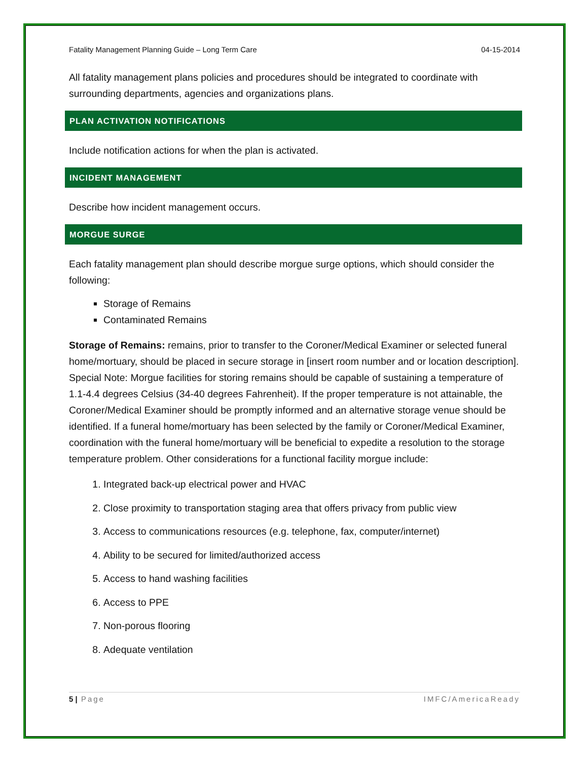Fatality Management Planning Guide – Long Term Care 04-15-2014
All fatality management plans policies and procedures should be integrated to coordinate with surrounding departments, agencies and organizations plans.
PLAN ACTIVATION NOTIFICATIONS
Include notification actions for when the plan is activated.
INCIDENT MANAGEMENT
Describe how incident management occurs.
MORGUE SURGE
Each fatality management plan should describe morgue surge options, which should consider the following:
Storage of Remains
Contaminated Remains
Storage of Remains: remains, prior to transfer to the Coroner/Medical Examiner or selected funeral home/mortuary, should be placed in secure storage in [insert room number and or location description]. Special Note: Morgue facilities for storing remains should be capable of sustaining a temperature of 1.1-4.4 degrees Celsius (34-40 degrees Fahrenheit). If the proper temperature is not attainable, the Coroner/Medical Examiner should be promptly informed and an alternative storage venue should be identified. If a funeral home/mortuary has been selected by the family or Coroner/Medical Examiner, coordination with the funeral home/mortuary will be beneficial to expedite a resolution to the storage temperature problem. Other considerations for a functional facility morgue include:
1. Integrated back-up electrical power and HVAC
2. Close proximity to transportation staging area that offers privacy from public view
3. Access to communications resources (e.g. telephone, fax, computer/internet)
4. Ability to be secured for limited/authorized access
5. Access to hand washing facilities
6. Access to PPE
7. Non-porous flooring
8. Adequate ventilation
5 | Page IMFC/AmericaReady